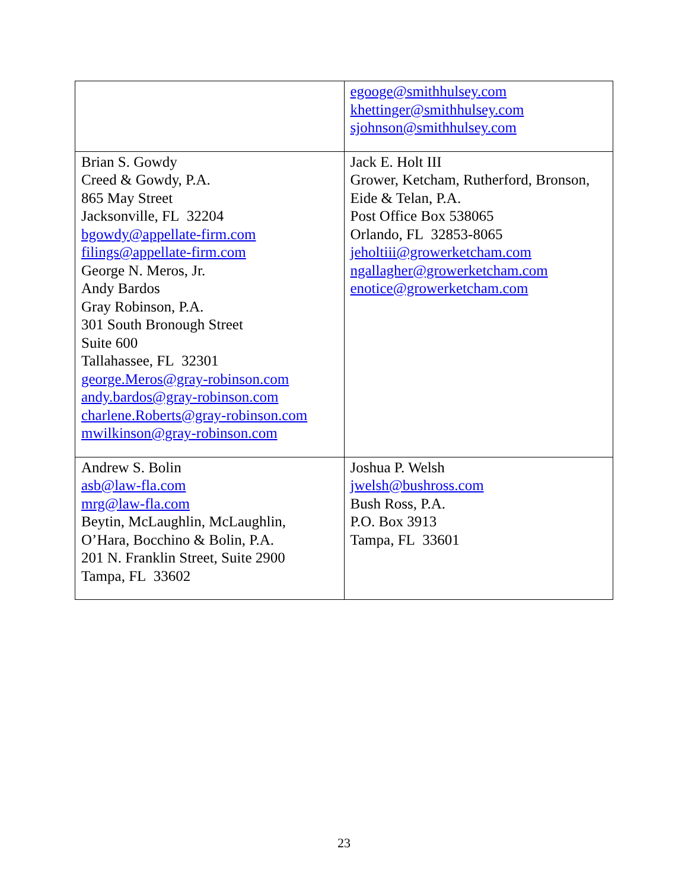| | egooge@smithhulsey.com khettinger@smithhulsey.com sjohnson@smithhulsey.com |
| Brian S. Gowdy Creed & Gowdy, P.A. 865 May Street Jacksonville, FL 32204 bgowdy@appellate-firm.com filings@appellate-firm.com George N. Meros, Jr. Andy Bardos Gray Robinson, P.A. 301 South Bronough Street Suite 600 Tallahassee, FL 32301 george.Meros@gray-robinson.com andy.bardos@gray-robinson.com charlene.Roberts@gray-robinson.com mwilkinson@gray-robinson.com | Jack E. Holt III Grower, Ketcham, Rutherford, Bronson, Eide & Telan, P.A. Post Office Box 538065 Orlando, FL 32853-8065 jeholtiii@growerketcham.com ngallagher@growerketcham.com enotice@growerketcham.com |
| Andrew S. Bolin asb@law-fla.com mrg@law-fla.com Beytin, McLaughlin, McLaughlin, O’Hara, Bocchino & Bolin, P.A. 201 N. Franklin Street, Suite 2900 Tampa, FL 33602 | Joshua P. Welsh jwelsh@bushross.com Bush Ross, P.A. P.O. Box 3913 Tampa, FL 33601 |
23